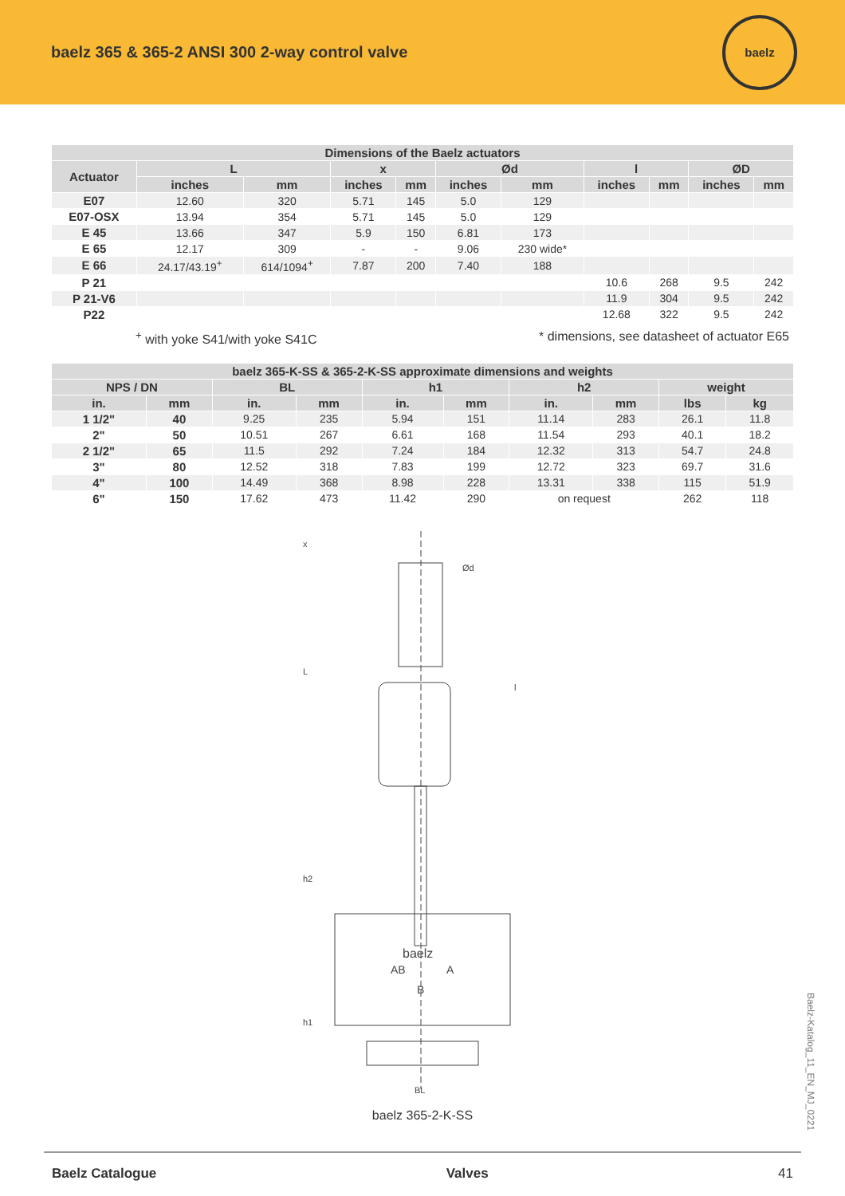baelz 365 & 365-2 ANSI 300 2-way control valve
baelz
| Dimensions of the Baelz actuators | | | | | | | | | | |
| --- | --- | --- | --- | --- | --- | --- | --- | --- | --- | --- |
| Actuator | L | | x | | Ød | | l | | ØD | |
| | inches | mm | inches | mm | inches | mm | inches | mm | inches | mm |
| E07 | 12.60 | 320 | 5.71 | 145 | 5.0 | 129 | | | | |
| E07-OSX | 13.94 | 354 | 5.71 | 145 | 5.0 | 129 | | | | |
| E 45 | 13.66 | 347 | 5.9 | 150 | 6.81 | 173 | | | | |
| E 65 | 12.17 | 309 | - | - | 9.06 | 230 wide* | | | | |
| E 66 | 24.17/43.19<sup>+</sup> | 614/1094<sup>+</sup> | 7.87 | 200 | 7.40 | 188 | | | | |
| P 21 | | | | | | | 10.6 | 268 | 9.5 | 242 |
| P 21-V6 | | | | | | | 11.9 | 304 | 9.5 | 242 |
| P22 | | | | | | | 12.68 | 322 | 9.5 | 242 |
<sup>+</sup> with yoke S41/with yoke S41C * dimensions, see datasheet of actuator E65
| baelz 365-K-SS & 365-2-K-SS approximate dimensions and weights | | | | | | | | | |
| --- | --- | --- | --- | --- | --- | --- | --- | --- | --- |
| NPS / DN | | BL | | h1 | | h2 | | weight | |
| in. | mm | in. | mm | in. | mm | in. | mm | lbs | kg |
| 1 1/2" | 40 | 9.25 | 235 | 5.94 | 151 | 11.14 | 283 | 26.1 | 11.8 |
| 2" | 50 | 10.51 | 267 | 6.61 | 168 | 11.54 | 293 | 40.1 | 18.2 |
| 2 1/2" | 65 | 11.5 | 292 | 7.24 | 184 | 12.32 | 313 | 54.7 | 24.8 |
| 3" | 80 | 12.52 | 318 | 7.83 | 199 | 12.72 | 323 | 69.7 | 31.6 |
| 4" | 100 | 14.49 | 368 | 8.98 | 228 | 13.31 | 338 | 115 | 51.9 |
| 6" | 150 | 17.62 | 473 | 11.42 | 290 | on request | | 262 | 118 |
baelz
AB
A
B
BL
L
h2
h1
Ød
l
x
baelz 365-2-K-SS
Baelz-Katalog_11_EN_MJ_0221
Baelz Catalogue Valves 41